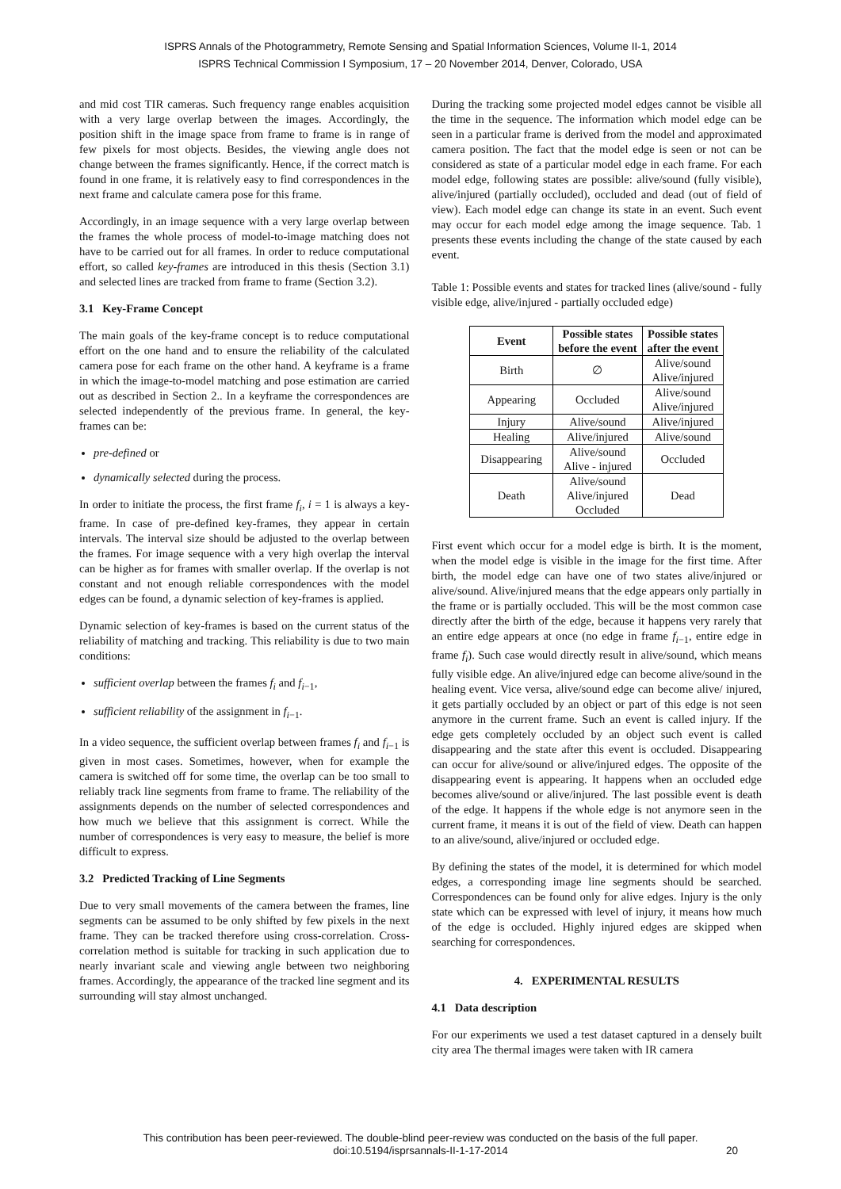ISPRS Annals of the Photogrammetry, Remote Sensing and Spatial Information Sciences, Volume II-1, 2014
ISPRS Technical Commission I Symposium, 17 – 20 November 2014, Denver, Colorado, USA
and mid cost TIR cameras. Such frequency range enables acquisition with a very large overlap between the images. Accordingly, the position shift in the image space from frame to frame is in range of few pixels for most objects. Besides, the viewing angle does not change between the frames significantly. Hence, if the correct match is found in one frame, it is relatively easy to find correspondences in the next frame and calculate camera pose for this frame.
Accordingly, in an image sequence with a very large overlap between the frames the whole process of model-to-image matching does not have to be carried out for all frames. In order to reduce computational effort, so called key-frames are introduced in this thesis (Section 3.1) and selected lines are tracked from frame to frame (Section 3.2).
3.1 Key-Frame Concept
The main goals of the key-frame concept is to reduce computational effort on the one hand and to ensure the reliability of the calculated camera pose for each frame on the other hand. A keyframe is a frame in which the image-to-model matching and pose estimation are carried out as described in Section 2.. In a keyframe the correspondences are selected independently of the previous frame. In general, the key-frames can be:
pre-defined or
dynamically selected during the process.
In order to initiate the process, the first frame f<sub>i</sub>, i = 1 is always a key-frame. In case of pre-defined key-frames, they appear in certain intervals. The interval size should be adjusted to the overlap between the frames. For image sequence with a very high overlap the interval can be higher as for frames with smaller overlap. If the overlap is not constant and not enough reliable correspondences with the model edges can be found, a dynamic selection of key-frames is applied.
Dynamic selection of key-frames is based on the current status of the reliability of matching and tracking. This reliability is due to two main conditions:
sufficient overlap between the frames f<sub>i</sub> and f<sub>i−1</sub>,
sufficient reliability of the assignment in f<sub>i−1</sub>.
In a video sequence, the sufficient overlap between frames f<sub>i</sub> and f<sub>i−1</sub> is given in most cases. Sometimes, however, when for example the camera is switched off for some time, the overlap can be too small to reliably track line segments from frame to frame. The reliability of the assignments depends on the number of selected correspondences and how much we believe that this assignment is correct. While the number of correspondences is very easy to measure, the belief is more difficult to express.
3.2 Predicted Tracking of Line Segments
Due to very small movements of the camera between the frames, line segments can be assumed to be only shifted by few pixels in the next frame. They can be tracked therefore using cross-correlation. Cross-correlation method is suitable for tracking in such application due to nearly invariant scale and viewing angle between two neighboring frames. Accordingly, the appearance of the tracked line segment and its surrounding will stay almost unchanged.
During the tracking some projected model edges cannot be visible all the time in the sequence. The information which model edge can be seen in a particular frame is derived from the model and approximated camera position. The fact that the model edge is seen or not can be considered as state of a particular model edge in each frame. For each model edge, following states are possible: alive/sound (fully visible), alive/injured (partially occluded), occluded and dead (out of field of view). Each model edge can change its state in an event. Such event may occur for each model edge among the image sequence. Tab. 1 presents these events including the change of the state caused by each event.
Table 1: Possible events and states for tracked lines (alive/sound - fully visible edge, alive/injured - partially occluded edge)
| Event | Possible states before the event | Possible states after the event |
| --- | --- | --- |
| Birth | ∅ | Alive/sound Alive/injured |
| Appearing | Occluded | Alive/sound Alive/injured |
| Injury | Alive/sound | Alive/injured |
| Healing | Alive/injured | Alive/sound |
| Disappearing | Alive/sound Alive - injured | Occluded |
| Death | Alive/sound Alive/injured Occluded | Dead |
First event which occur for a model edge is birth. It is the moment, when the model edge is visible in the image for the first time. After birth, the model edge can have one of two states alive/injured or alive/sound. Alive/injured means that the edge appears only partially in the frame or is partially occluded. This will be the most common case directly after the birth of the edge, because it happens very rarely that an entire edge appears at once (no edge in frame f<sub>i−1</sub>, entire edge in frame f<sub>i</sub>). Such case would directly result in alive/sound, which means fully visible edge. An alive/injured edge can become alive/sound in the healing event. Vice versa, alive/sound edge can become alive/ injured, it gets partially occluded by an object or part of this edge is not seen anymore in the current frame. Such an event is called injury. If the edge gets completely occluded by an object such event is called disappearing and the state after this event is occluded. Disappearing can occur for alive/sound or alive/injured edges. The opposite of the disappearing event is appearing. It happens when an occluded edge becomes alive/sound or alive/injured. The last possible event is death of the edge. It happens if the whole edge is not anymore seen in the current frame, it means it is out of the field of view. Death can happen to an alive/sound, alive/injured or occluded edge.
By defining the states of the model, it is determined for which model edges, a corresponding image line segments should be searched. Correspondences can be found only for alive edges. Injury is the only state which can be expressed with level of injury, it means how much of the edge is occluded. Highly injured edges are skipped when searching for correspondences.
4. EXPERIMENTAL RESULTS
4.1 Data description
For our experiments we used a test dataset captured in a densely built city area The thermal images were taken with IR camera
This contribution has been peer-reviewed. The double-blind peer-review was conducted on the basis of the full paper.
doi:10.5194/isprsannals-II-1-17-2014
20